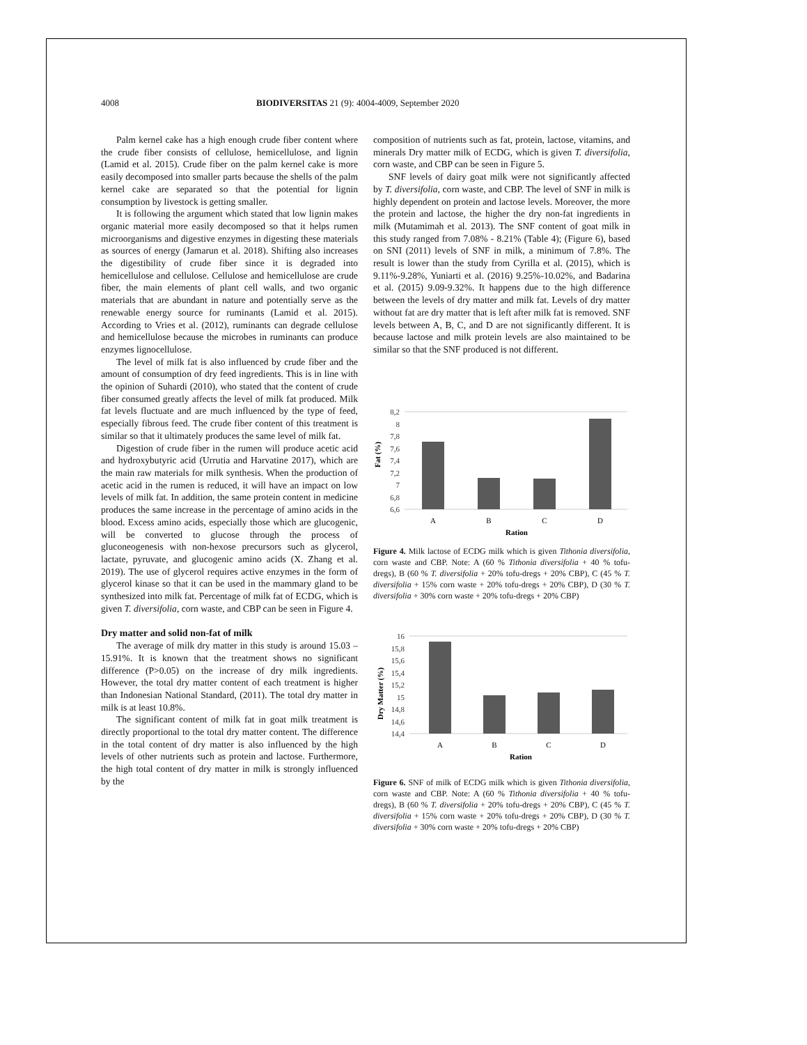4008 BIODIVERSITAS 21 (9): 4004-4009, September 2020
Palm kernel cake has a high enough crude fiber content where the crude fiber consists of cellulose, hemicellulose, and lignin (Lamid et al. 2015). Crude fiber on the palm kernel cake is more easily decomposed into smaller parts because the shells of the palm kernel cake are separated so that the potential for lignin consumption by livestock is getting smaller.
It is following the argument which stated that low lignin makes organic material more easily decomposed so that it helps rumen microorganisms and digestive enzymes in digesting these materials as sources of energy (Jamarun et al. 2018). Shifting also increases the digestibility of crude fiber since it is degraded into hemicellulose and cellulose. Cellulose and hemicellulose are crude fiber, the main elements of plant cell walls, and two organic materials that are abundant in nature and potentially serve as the renewable energy source for ruminants (Lamid et al. 2015). According to Vries et al. (2012), ruminants can degrade cellulose and hemicellulose because the microbes in ruminants can produce enzymes lignocellulose.
The level of milk fat is also influenced by crude fiber and the amount of consumption of dry feed ingredients. This is in line with the opinion of Suhardi (2010), who stated that the content of crude fiber consumed greatly affects the level of milk fat produced. Milk fat levels fluctuate and are much influenced by the type of feed, especially fibrous feed. The crude fiber content of this treatment is similar so that it ultimately produces the same level of milk fat.
Digestion of crude fiber in the rumen will produce acetic acid and hydroxybutyric acid (Urrutia and Harvatine 2017), which are the main raw materials for milk synthesis. When the production of acetic acid in the rumen is reduced, it will have an impact on low levels of milk fat. In addition, the same protein content in medicine produces the same increase in the percentage of amino acids in the blood. Excess amino acids, especially those which are glucogenic, will be converted to glucose through the process of gluconeogenesis with non-hexose precursors such as glycerol, lactate, pyruvate, and glucogenic amino acids (X. Zhang et al. 2019). The use of glycerol requires active enzymes in the form of glycerol kinase so that it can be used in the mammary gland to be synthesized into milk fat. Percentage of milk fat of ECDG, which is given T. diversifolia, corn waste, and CBP can be seen in Figure 4.
Dry matter and solid non-fat of milk
The average of milk dry matter in this study is around 15.03 – 15.91%. It is known that the treatment shows no significant difference (P>0.05) on the increase of dry milk ingredients. However, the total dry matter content of each treatment is higher than Indonesian National Standard, (2011). The total dry matter in milk is at least 10.8%.
The significant content of milk fat in goat milk treatment is directly proportional to the total dry matter content. The difference in the total content of dry matter is also influenced by the high levels of other nutrients such as protein and lactose. Furthermore, the high total content of dry matter in milk is strongly influenced by the
composition of nutrients such as fat, protein, lactose, vitamins, and minerals Dry matter milk of ECDG, which is given T. diversifolia, corn waste, and CBP can be seen in Figure 5.
SNF levels of dairy goat milk were not significantly affected by T. diversifolia, corn waste, and CBP. The level of SNF in milk is highly dependent on protein and lactose levels. Moreover, the more the protein and lactose, the higher the dry non-fat ingredients in milk (Mutamimah et al. 2013). The SNF content of goat milk in this study ranged from 7.08% - 8.21% (Table 4); (Figure 6), based on SNI (2011) levels of SNF in milk, a minimum of 7.8%. The result is lower than the study from Cyrilla et al. (2015), which is 9.11%-9.28%, Yuniarti et al. (2016) 9.25%-10.02%, and Badarina et al. (2015) 9.09-9.32%. It happens due to the high difference between the levels of dry matter and milk fat. Levels of dry matter without fat are dry matter that is left after milk fat is removed. SNF levels between A, B, C, and D are not significantly different. It is because lactose and milk protein levels are also maintained to be similar so that the SNF produced is not different.
Fat (%)
8,2
8
7,8
7,6
7,4
7,2
7
6,8
6,6
A
B
C
D
Ration
Figure 4. Milk lactose of ECDG milk which is given Tithonia diversifolia, corn waste and CBP. Note: A (60 % Tithonia diversifolia + 40 % tofu-dregs), B (60 % T. diversifolia + 20% tofu-dregs + 20% CBP), C (45 % T. diversifolia + 15% corn waste + 20% tofu-dregs + 20% CBP), D (30 % T. diversifolia + 30% corn waste + 20% tofu-dregs + 20% CBP)
Dry Matter (%)
16
15,8
15,6
15,4
15,2
15
14,8
14,6
14,4
A
B
C
D
Ration
Figure 6. SNF of milk of ECDG milk which is given Tithonia diversifolia, corn waste and CBP. Note: A (60 % Tithonia diversifolia + 40 % tofu-dregs), B (60 % T. diversifolia + 20% tofu-dregs + 20% CBP), C (45 % T. diversifolia + 15% corn waste + 20% tofu-dregs + 20% CBP), D (30 % T. diversifolia + 30% corn waste + 20% tofu-dregs + 20% CBP)